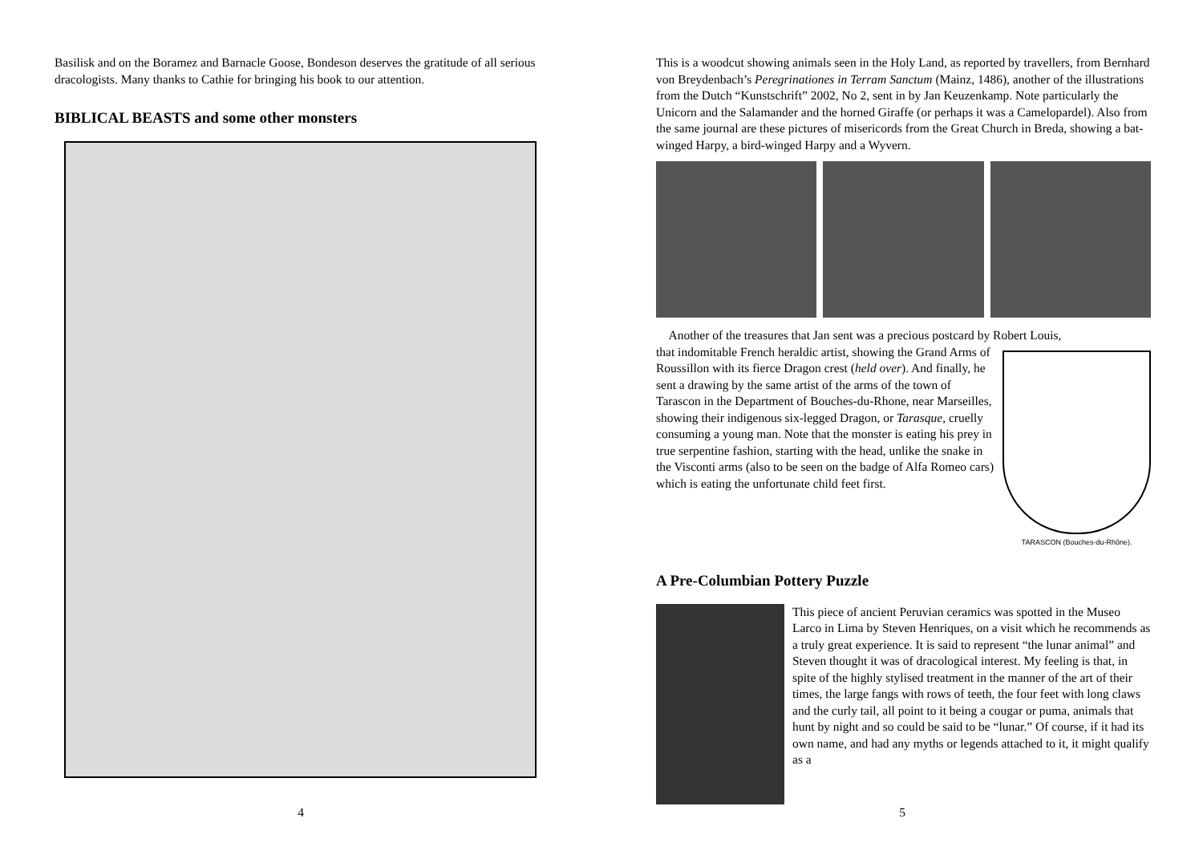Basilisk and on the Boramez and Barnacle Goose, Bondeson deserves the gratitude of all serious dracologists. Many thanks to Cathie for bringing his book to our attention.
BIBLICAL BEASTS and some other monsters
4
This is a woodcut showing animals seen in the Holy Land, as reported by travellers, from Bernhard von Breydenbach’s Peregrinationes in Terram Sanctum (Mainz, 1486), another of the illustrations from the Dutch “Kunstschrift” 2002, No 2, sent in by Jan Keuzenkamp. Note particularly the Unicorn and the Salamander and the horned Giraffe (or perhaps it was a Camelopardel). Also from the same journal are these pictures of misericords from the Great Church in Breda, showing a bat-winged Harpy, a bird-winged Harpy and a Wyvern.
Another of the treasures that Jan sent was a precious postcard by Robert Louis,
that indomitable French heraldic artist, showing the Grand Arms of Roussillon with its fierce Dragon crest (held over). And finally, he sent a drawing by the same artist of the arms of the town of Tarascon in the Department of Bouches-du-Rhone, near Marseilles, showing their indigenous six-legged Dragon, or Tarasque, cruelly consuming a young man. Note that the monster is eating his prey in true serpentine fashion, starting with the head, unlike the snake in the Visconti arms (also to be seen on the badge of Alfa Romeo cars) which is eating the unfortunate child feet first.
TARASCON (Bouches-du-Rhône).
A Pre-Columbian Pottery Puzzle
This piece of ancient Peruvian ceramics was spotted in the Museo Larco in Lima by Steven Henriques, on a visit which he recommends as a truly great experience. It is said to represent “the lunar animal” and Steven thought it was of dracological interest. My feeling is that, in spite of the highly stylised treatment in the manner of the art of their times, the large fangs with rows of teeth, the four feet with long claws and the curly tail, all point to it being a cougar or puma, animals that hunt by night and so could be said to be “lunar.” Of course, if it had its own name, and had any myths or legends attached to it, it might qualify as a
5